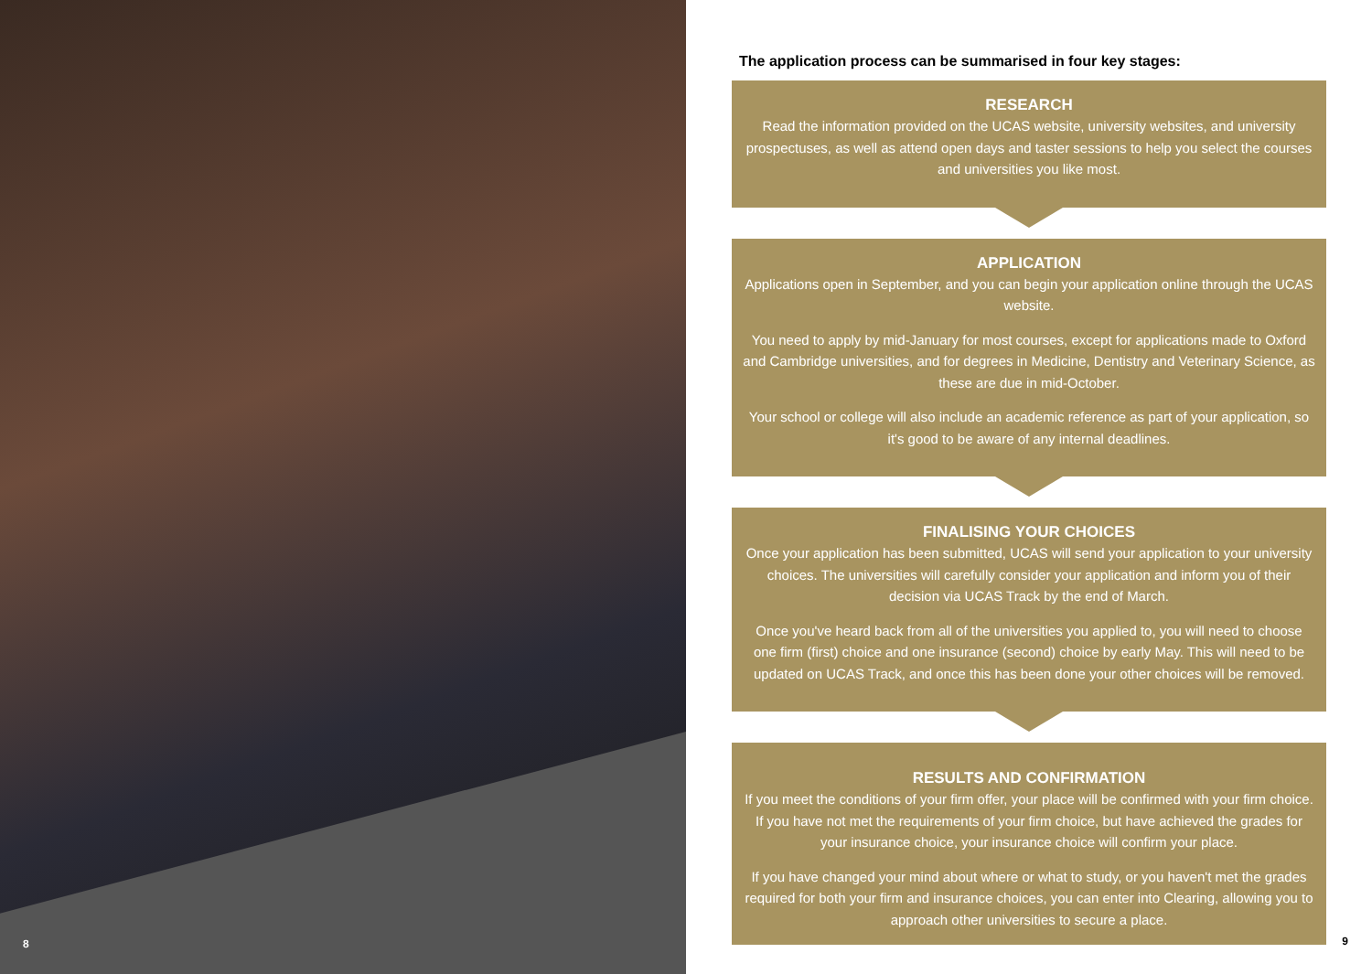8
The application process can be summarised in four key stages:
RESEARCH
Read the information provided on the UCAS website, university websites, and university prospectuses, as well as attend open days and taster sessions to help you select the courses and universities you like most.
APPLICATION
Applications open in September, and you can begin your application online through the UCAS website.
You need to apply by mid-January for most courses, except for applications made to Oxford and Cambridge universities, and for degrees in Medicine, Dentistry and Veterinary Science, as these are due in mid-October.
Your school or college will also include an academic reference as part of your application, so it's good to be aware of any internal deadlines.
FINALISING YOUR CHOICES
Once your application has been submitted, UCAS will send your application to your university choices. The universities will carefully consider your application and inform you of their decision via UCAS Track by the end of March.
Once you've heard back from all of the universities you applied to, you will need to choose one firm (first) choice and one insurance (second) choice by early May. This will need to be updated on UCAS Track, and once this has been done your other choices will be removed.
RESULTS AND CONFIRMATION
If you meet the conditions of your firm offer, your place will be confirmed with your firm choice. If you have not met the requirements of your firm choice, but have achieved the grades for your insurance choice, your insurance choice will confirm your place.
If you have changed your mind about where or what to study, or you haven't met the grades required for both your firm and insurance choices, you can enter into Clearing, allowing you to approach other universities to secure a place.
9